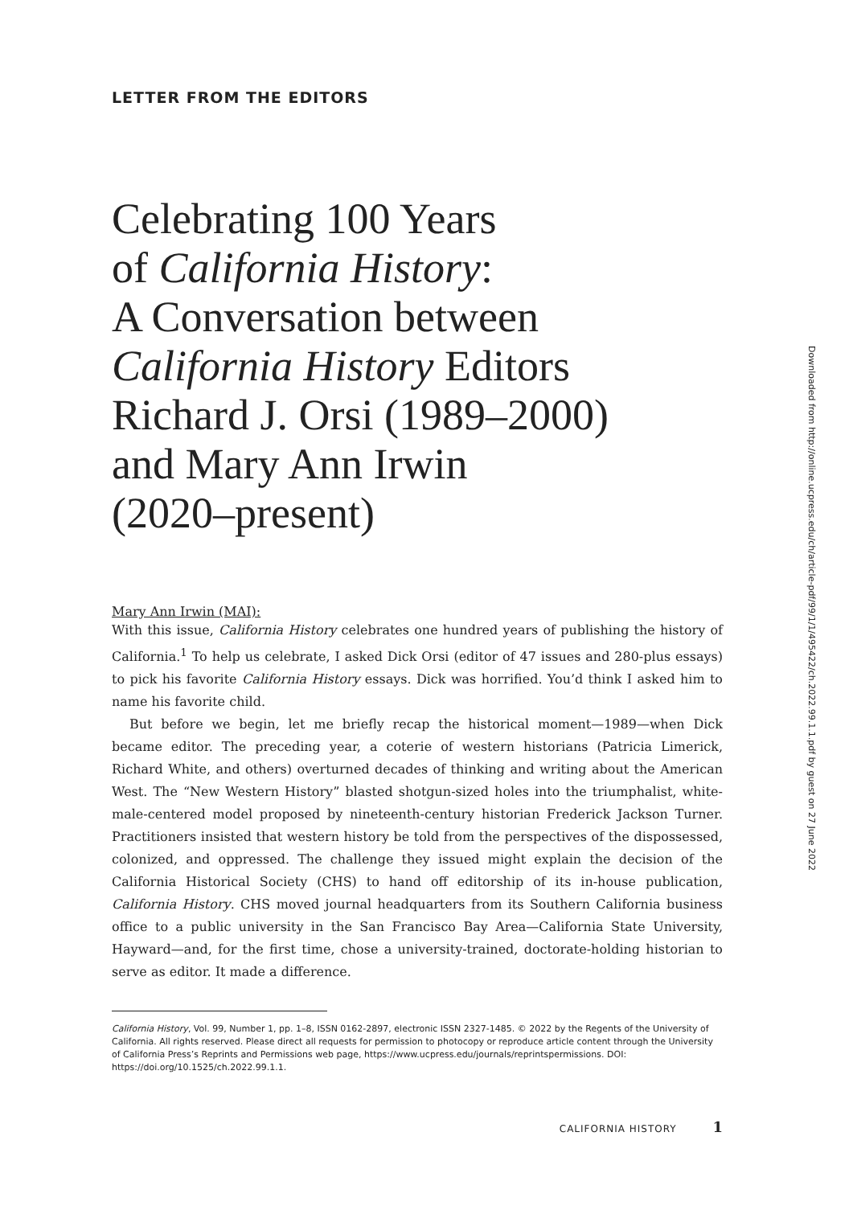LETTER FROM THE EDITORS
Celebrating 100 Years
of California History:
A Conversation between
California History Editors
Richard J. Orsi (1989–2000)
and Mary Ann Irwin
(2020–present)
Mary Ann Irwin (MAI):
With this issue, California History celebrates one hundred years of publishing the history of California.<sup>1</sup> To help us celebrate, I asked Dick Orsi (editor of 47 issues and 280-plus essays) to pick his favorite California History essays. Dick was horrified. You’d think I asked him to name his favorite child.
But before we begin, let me briefly recap the historical moment—1989—when Dick became editor. The preceding year, a coterie of western historians (Patricia Limerick, Richard White, and others) overturned decades of thinking and writing about the American West. The “New Western History” blasted shotgun-sized holes into the triumphalist, white-male-centered model proposed by nineteenth-century historian Frederick Jackson Turner. Practitioners insisted that western history be told from the perspectives of the dispossessed, colonized, and oppressed. The challenge they issued might explain the decision of the California Historical Society (CHS) to hand off editorship of its in-house publication, California History. CHS moved journal headquarters from its Southern California business office to a public university in the San Francisco Bay Area—California State University, Hayward—and, for the first time, chose a university-trained, doctorate-holding historian to serve as editor. It made a difference.
California History, Vol. 99, Number 1, pp. 1–8, ISSN 0162-2897, electronic ISSN 2327-1485. © 2022 by the Regents of the University of California. All rights reserved. Please direct all requests for permission to photocopy or reproduce article content through the University of California Press’s Reprints and Permissions web page, https://www.ucpress.edu/journals/reprintspermissions. DOI: https://doi.org/10.1525/ch.2022.99.1.1.
CALIFORNIA HISTORY 1
Downloaded from http://online.ucpress.edu/ch/article-pdf/99/1/1/495422/ch.2022.99.1.1.pdf by guest on 27 June 2022